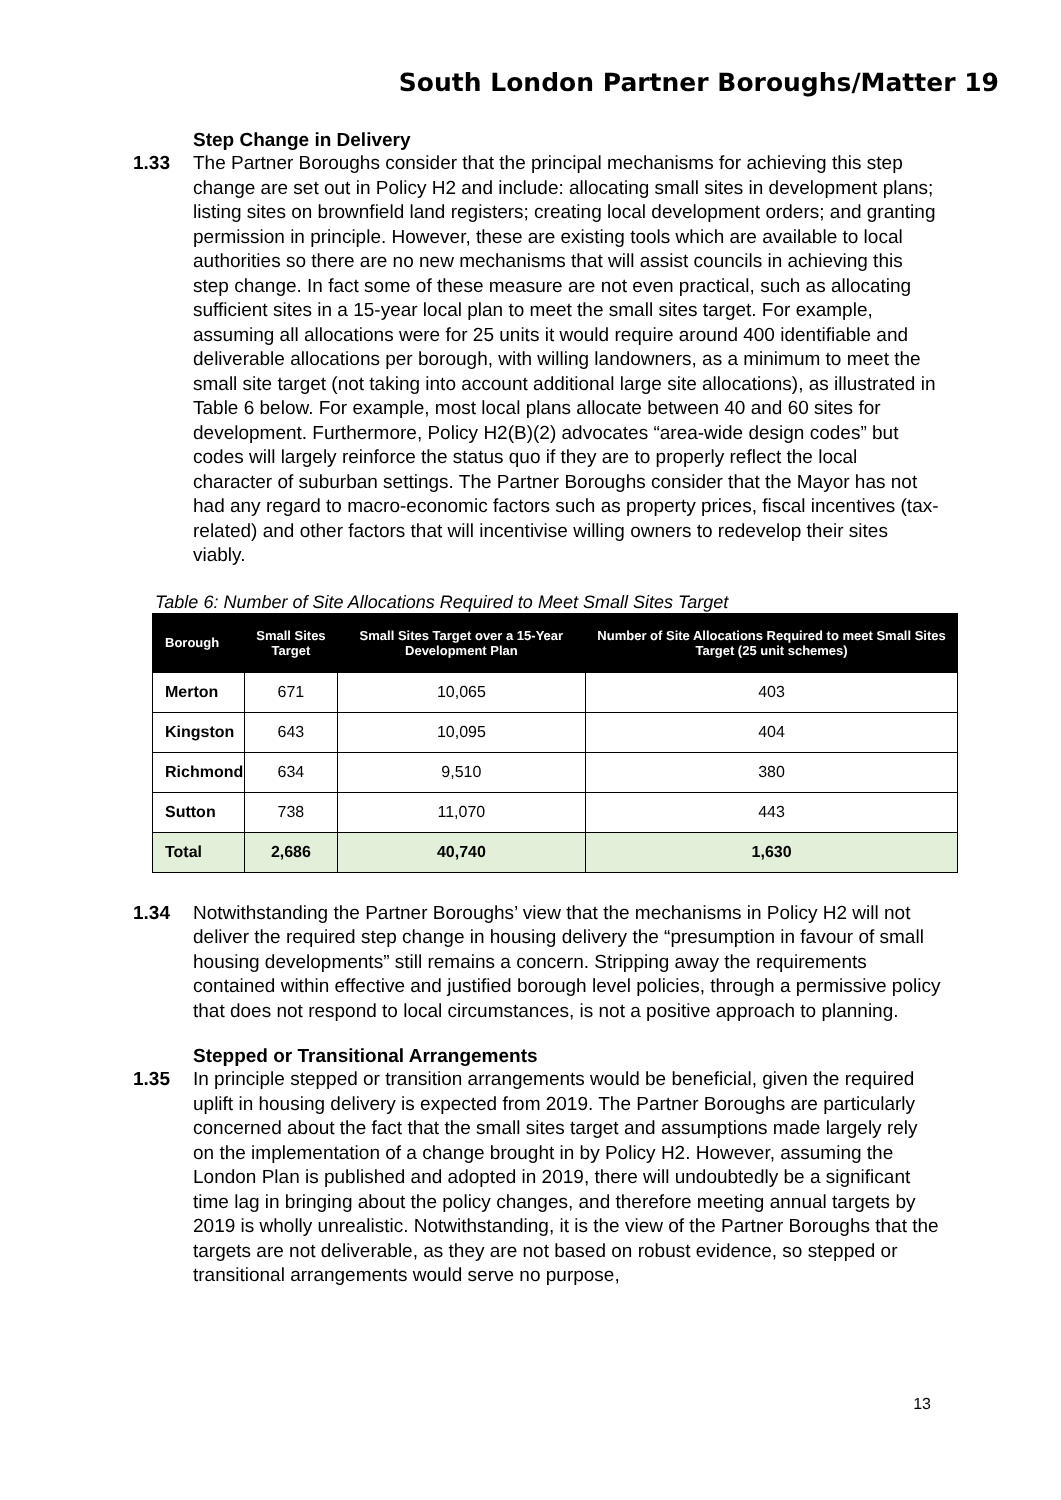South London Partner Boroughs/Matter 19
Step Change in Delivery
1.33 The Partner Boroughs consider that the principal mechanisms for achieving this step change are set out in Policy H2 and include: allocating small sites in development plans; listing sites on brownfield land registers; creating local development orders; and granting permission in principle. However, these are existing tools which are available to local authorities so there are no new mechanisms that will assist councils in achieving this step change. In fact some of these measure are not even practical, such as allocating sufficient sites in a 15-year local plan to meet the small sites target. For example, assuming all allocations were for 25 units it would require around 400 identifiable and deliverable allocations per borough, with willing landowners, as a minimum to meet the small site target (not taking into account additional large site allocations), as illustrated in Table 6 below. For example, most local plans allocate between 40 and 60 sites for development. Furthermore, Policy H2(B)(2) advocates “area-wide design codes” but codes will largely reinforce the status quo if they are to properly reflect the local character of suburban settings. The Partner Boroughs consider that the Mayor has not had any regard to macro-economic factors such as property prices, fiscal incentives (tax-related) and other factors that will incentivise willing owners to redevelop their sites viably.
Table 6: Number of Site Allocations Required to Meet Small Sites Target
| Borough | Small Sites Target | Small Sites Target over a 15-Year Development Plan | Number of Site Allocations Required to meet Small Sites Target (25 unit schemes) |
| --- | --- | --- | --- |
| Merton | 671 | 10,065 | 403 |
| Kingston | 643 | 10,095 | 404 |
| Richmond | 634 | 9,510 | 380 |
| Sutton | 738 | 11,070 | 443 |
| Total | 2,686 | 40,740 | 1,630 |
1.34 Notwithstanding the Partner Boroughs’ view that the mechanisms in Policy H2 will not deliver the required step change in housing delivery the “presumption in favour of small housing developments” still remains a concern. Stripping away the requirements contained within effective and justified borough level policies, through a permissive policy that does not respond to local circumstances, is not a positive approach to planning.
Stepped or Transitional Arrangements
1.35 In principle stepped or transition arrangements would be beneficial, given the required uplift in housing delivery is expected from 2019. The Partner Boroughs are particularly concerned about the fact that the small sites target and assumptions made largely rely on the implementation of a change brought in by Policy H2. However, assuming the London Plan is published and adopted in 2019, there will undoubtedly be a significant time lag in bringing about the policy changes, and therefore meeting annual targets by 2019 is wholly unrealistic. Notwithstanding, it is the view of the Partner Boroughs that the targets are not deliverable, as they are not based on robust evidence, so stepped or transitional arrangements would serve no purpose,
13